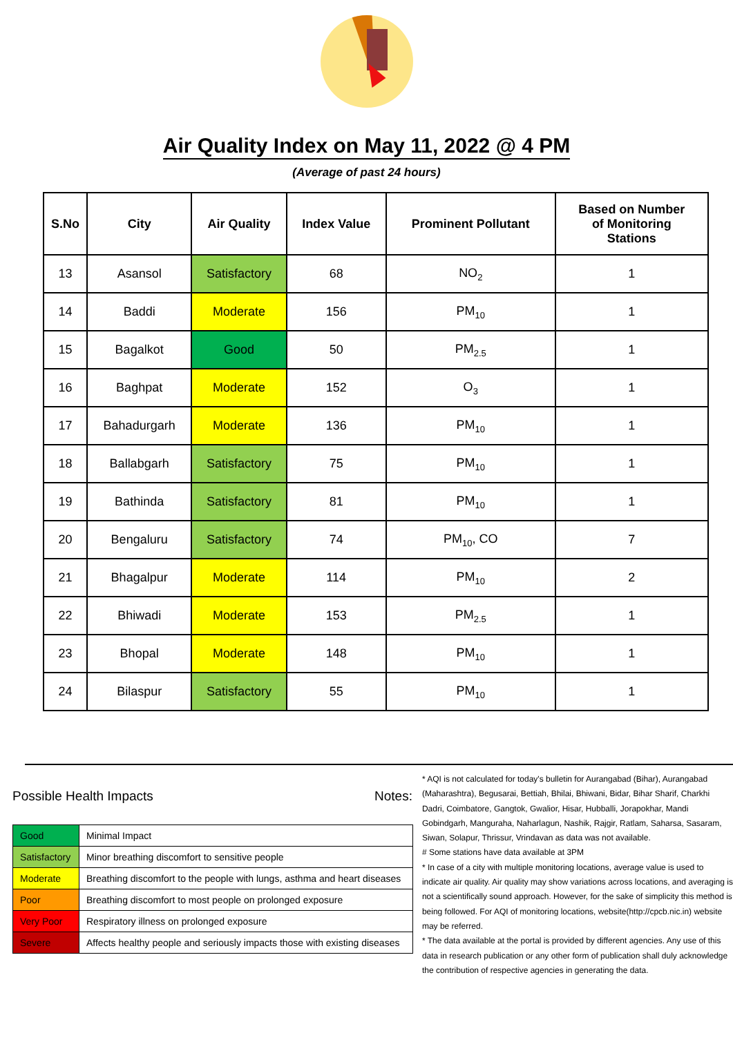Air Quality Index on May 11, 2022 @ 4 PM
(Average of past 24 hours)
| S.No | City | Air Quality | Index Value | Prominent Pollutant | Based on Number of Monitoring Stations |
| --- | --- | --- | --- | --- | --- |
| 13 | Asansol | Satisfactory | 68 | NO<sub>2</sub> | 1 |
| 14 | Baddi | Moderate | 156 | PM<sub>10</sub> | 1 |
| 15 | Bagalkot | Good | 50 | PM<sub>2.5</sub> | 1 |
| 16 | Baghpat | Moderate | 152 | O<sub>3</sub> | 1 |
| 17 | Bahadurgarh | Moderate | 136 | PM<sub>10</sub> | 1 |
| 18 | Ballabgarh | Satisfactory | 75 | PM<sub>10</sub> | 1 |
| 19 | Bathinda | Satisfactory | 81 | PM<sub>10</sub> | 1 |
| 20 | Bengaluru | Satisfactory | 74 | PM<sub>10</sub>, CO | 7 |
| 21 | Bhagalpur | Moderate | 114 | PM<sub>10</sub> | 2 |
| 22 | Bhiwadi | Moderate | 153 | PM<sub>2.5</sub> | 1 |
| 23 | Bhopal | Moderate | 148 | PM<sub>10</sub> | 1 |
| 24 | Bilaspur | Satisfactory | 55 | PM<sub>10</sub> | 1 |
Possible Health Impacts
| Good | Minimal Impact |
| Satisfactory | Minor breathing discomfort to sensitive people |
| Moderate | Breathing discomfort to the people with lungs, asthma and heart diseases |
| Poor | Breathing discomfort to most people on prolonged exposure |
| Very Poor | Respiratory illness on prolonged exposure |
| Severe | Affects healthy people and seriously impacts those with existing diseases |
Notes:
* AQI is not calculated for today's bulletin for Aurangabad (Bihar), Aurangabad (Maharashtra), Begusarai, Bettiah, Bhilai, Bhiwani, Bidar, Bihar Sharif, Charkhi Dadri, Coimbatore, Gangtok, Gwalior, Hisar, Hubballi, Jorapokhar, Mandi Gobindgarh, Manguraha, Naharlagun, Nashik, Rajgir, Ratlam, Saharsa, Sasaram, Siwan, Solapur, Thrissur, Vrindavan as data was not available.
# Some stations have data available at 3PM
* In case of a city with multiple monitoring locations, average value is used to indicate air quality. Air quality may show variations across locations, and averaging is not a scientifically sound approach. However, for the sake of simplicity this method is being followed. For AQI of monitoring locations, website(http://cpcb.nic.in) website may be referred.
* The data available at the portal is provided by different agencies. Any use of this data in research publication or any other form of publication shall duly acknowledge the contribution of respective agencies in generating the data.